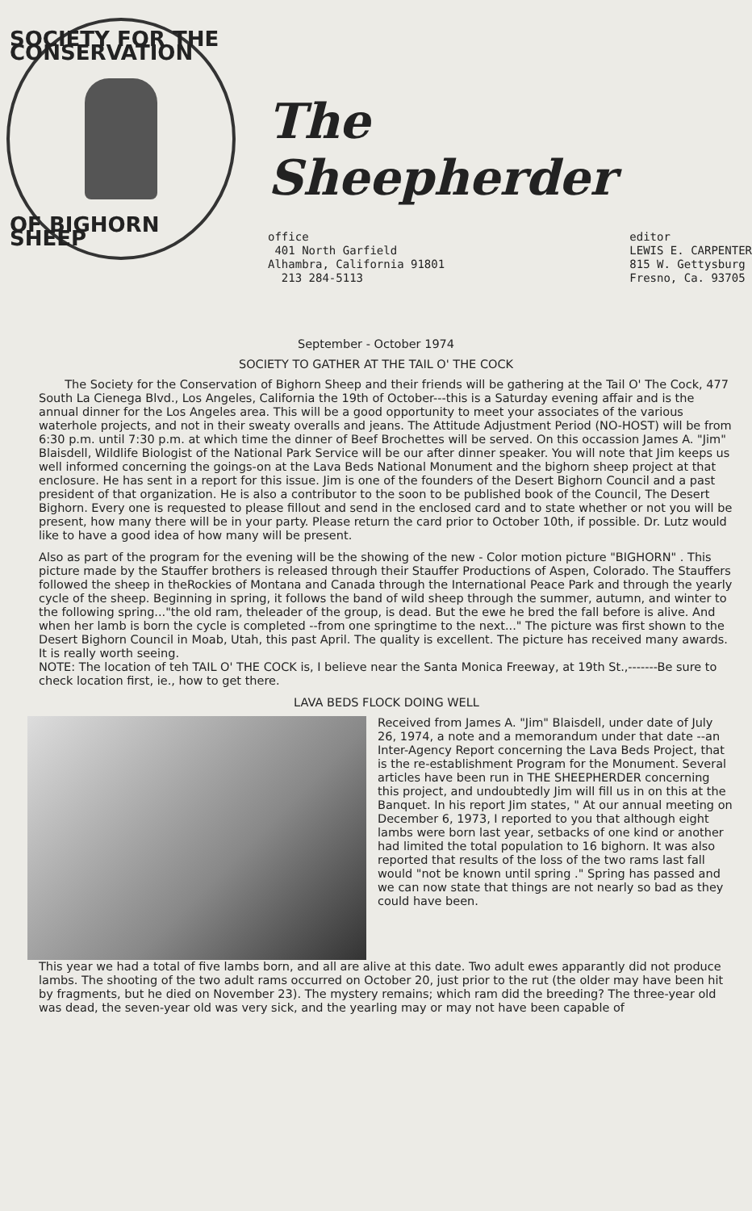SOCIETY FOR THE CONSERVATION
OF BIGHORN SHEEP
The
Sheepherder
office
401 North Garfield
Alhambra, California 91801
213 284-5113
editor
LEWIS E. CARPENTER
815 W. Gettysburg
Fresno, Ca. 93705
September - October 1974
SOCIETY TO GATHER AT THE TAIL O' THE COCK
The Society for the Conservation of Bighorn Sheep and their friends will be gathering at the Tail O' The Cock, 477 South La Cienega Blvd., Los Angeles, California the 19th of October---this is a Saturday evening affair and is the annual dinner for the Los Angeles area. This will be a good opportunity to meet your associates of the various waterhole projects, and not in their sweaty overalls and jeans. The Attitude Adjustment Period (NO-HOST) will be from 6:30 p.m. until 7:30 p.m. at which time the dinner of Beef Brochettes will be served. On this occassion James A. "Jim" Blaisdell, Wildlife Biologist of the National Park Service will be our after dinner speaker. You will note that Jim keeps us well informed concerning the goings-on at the Lava Beds National Monument and the bighorn sheep project at that enclosure. He has sent in a report for this issue. Jim is one of the founders of the Desert Bighorn Council and a past president of that organization. He is also a contributor to the soon to be published book of the Council, The Desert Bighorn. Every one is requested to please fillout and send in the enclosed card and to state whether or not you will be present, how many there will be in your party. Please return the card prior to October 10th, if possible. Dr. Lutz would like to have a good idea of how many will be present.
Also as part of the program for the evening will be the showing of the new - Color motion picture "BIGHORN" . This picture made by the Stauffer brothers is released through their Stauffer Productions of Aspen, Colorado. The Stauffers followed the sheep in theRockies of Montana and Canada through the International Peace Park and through the yearly cycle of the sheep. Beginning in spring, it follows the band of wild sheep through the summer, autumn, and winter to the following spring..."the old ram, theleader of the group, is dead. But the ewe he bred the fall before is alive. And when her lamb is born the cycle is completed --from one springtime to the next..." The picture was first shown to the Desert Bighorn Council in Moab, Utah, this past April. The quality is excellent. The picture has received many awards. It is really worth seeing.
NOTE: The location of teh TAIL O' THE COCK is, I believe near the Santa Monica Freeway, at 19th St.,-------Be sure to check location first, ie., how to get there.
LAVA BEDS FLOCK DOING WELL
Received from James A. "Jim" Blaisdell, under date of July 26, 1974, a note and a memorandum under that date --an Inter-Agency Report concerning the Lava Beds Project, that is the re-establishment Program for the Monument. Several articles have been run in THE SHEEPHERDER concerning this project, and undoubtedly Jim will fill us in on this at the Banquet. In his report Jim states, " At our annual meeting on December 6, 1973, I reported to you that although eight lambs were born last year, setbacks of one kind or another had limited the total population to 16 bighorn. It was also reported that results of the loss of the two rams last fall would "not be known until spring ." Spring has passed and we can now state that things are not nearly so bad as they could have been.
This year we had a total of five lambs born, and all are alive at this date. Two adult ewes apparantly did not produce lambs. The shooting of the two adult rams occurred on October 20, just prior to the rut (the older may have been hit by fragments, but he died on November 23). The mystery remains; which ram did the breeding? The three-year old was dead, the seven-year old was very sick, and the yearling may or may not have been capable of